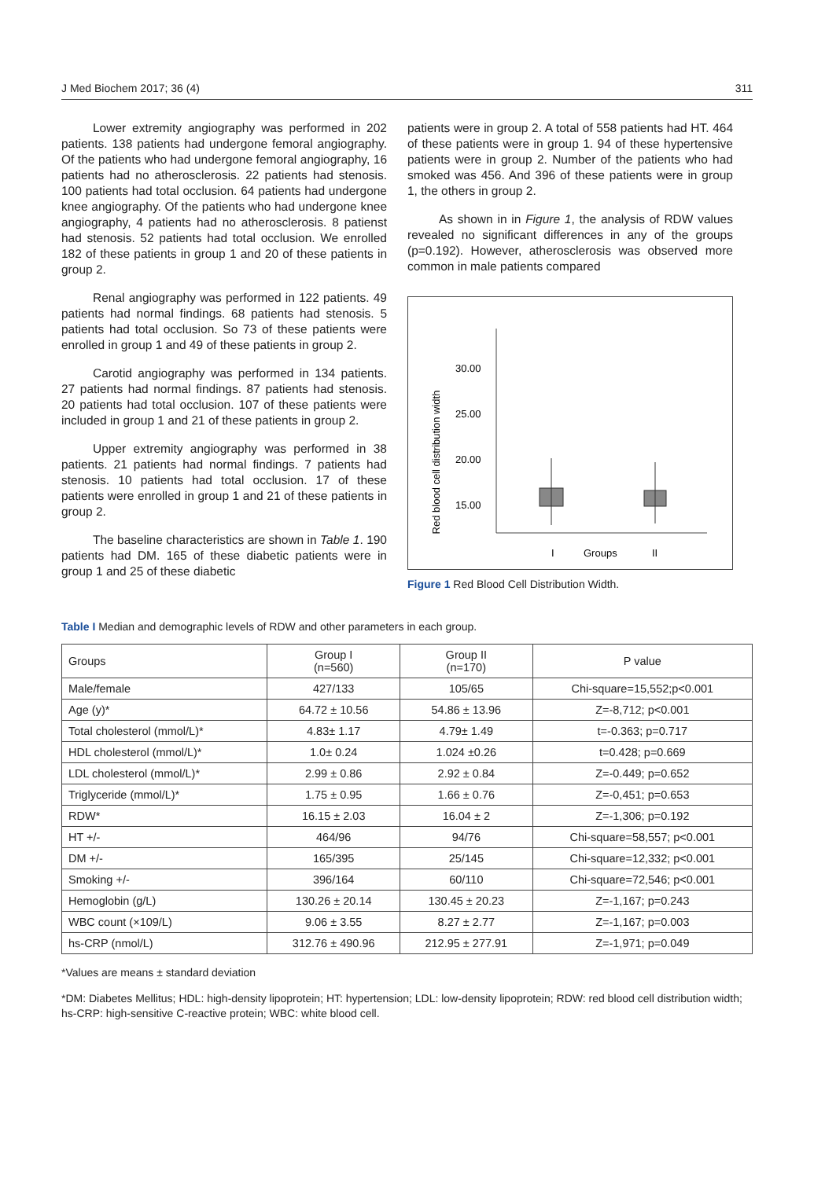J Med Biochem 2017; 36 (4) 311
Lower extremity angiography was performed in 202 patients. 138 patients had undergone femoral angiography. Of the patients who had undergone femoral angiography, 16 patients had no atherosclerosis. 22 patients had stenosis. 100 patients had total occlusion. 64 patients had undergone knee angiography. Of the patients who had undergone knee angiography, 4 patients had no atherosclerosis. 8 patienst had stenosis. 52 patients had total occlusion. We enrolled 182 of these patients in group 1 and 20 of these patients in group 2.
Renal angiography was performed in 122 patients. 49 patients had normal findings. 68 patients had stenosis. 5 patients had total occlusion. So 73 of these patients were enrolled in group 1 and 49 of these patients in group 2.
Carotid angiography was performed in 134 patients. 27 patients had normal findings. 87 patients had stenosis. 20 patients had total occlusion. 107 of these patients were included in group 1 and 21 of these patients in group 2.
Upper extremity angiography was performed in 38 patients. 21 patients had normal findings. 7 patients had stenosis. 10 patients had total occlusion. 17 of these patients were enrolled in group 1 and 21 of these patients in group 2.
The baseline characteristics are shown in Table 1. 190 patients had DM. 165 of these diabetic patients were in group 1 and 25 of these diabetic
patients were in group 2. A total of 558 patients had HT. 464 of these patients were in group 1. 94 of these hypertensive patients were in group 2. Number of the patients who had smoked was 456. And 396 of these patients were in group 1, the others in group 2.
As shown in in Figure 1, the analysis of RDW values revealed no significant differences in any of the groups (p=0.192). However, atherosclerosis was observed more common in male patients compared
Red blood cell distribution width
30.00
25.00
20.00
15.00
I
Groups
II
Figure 1 Red Blood Cell Distribution Width.
Table I Median and demographic levels of RDW and other parameters in each group.
| Groups | Group I (n=560) | Group II (n=170) | P value |
| --- | --- | --- | --- |
| Male/female | 427/133 | 105/65 | Chi-square=15,552;p<0.001 |
| Age (y)* | 64.72 ± 10.56 | 54.86 ± 13.96 | Z=-8,712; p<0.001 |
| Total cholesterol (mmol/L)* | 4.83± 1.17 | 4.79± 1.49 | t=-0.363; p=0.717 |
| HDL cholesterol (mmol/L)* | 1.0± 0.24 | 1.024 ±0.26 | t=0.428; p=0.669 |
| LDL cholesterol (mmol/L)* | 2.99 ± 0.86 | 2.92 ± 0.84 | Z=-0.449; p=0.652 |
| Triglyceride (mmol/L)* | 1.75 ± 0.95 | 1.66 ± 0.76 | Z=-0,451; p=0.653 |
| RDW* | 16.15 ± 2.03 | 16.04 ± 2 | Z=-1,306; p=0.192 |
| HT +/- | 464/96 | 94/76 | Chi-square=58,557; p<0.001 |
| DM +/- | 165/395 | 25/145 | Chi-square=12,332; p<0.001 |
| Smoking +/- | 396/164 | 60/110 | Chi-square=72,546; p<0.001 |
| Hemoglobin (g/L) | 130.26 ± 20.14 | 130.45 ± 20.23 | Z=-1,167; p=0.243 |
| WBC count (×109/L) | 9.06 ± 3.55 | 8.27 ± 2.77 | Z=-1,167; p=0.003 |
| hs-CRP (nmol/L) | 312.76 ± 490.96 | 212.95 ± 277.91 | Z=-1,971; p=0.049 |
*Values are means ± standard deviation
*DM: Diabetes Mellitus; HDL: high-density lipoprotein; HT: hypertension; LDL: low-density lipoprotein; RDW: red blood cell distribution width; hs-CRP: high-sensitive C-reactive protein; WBC: white blood cell.